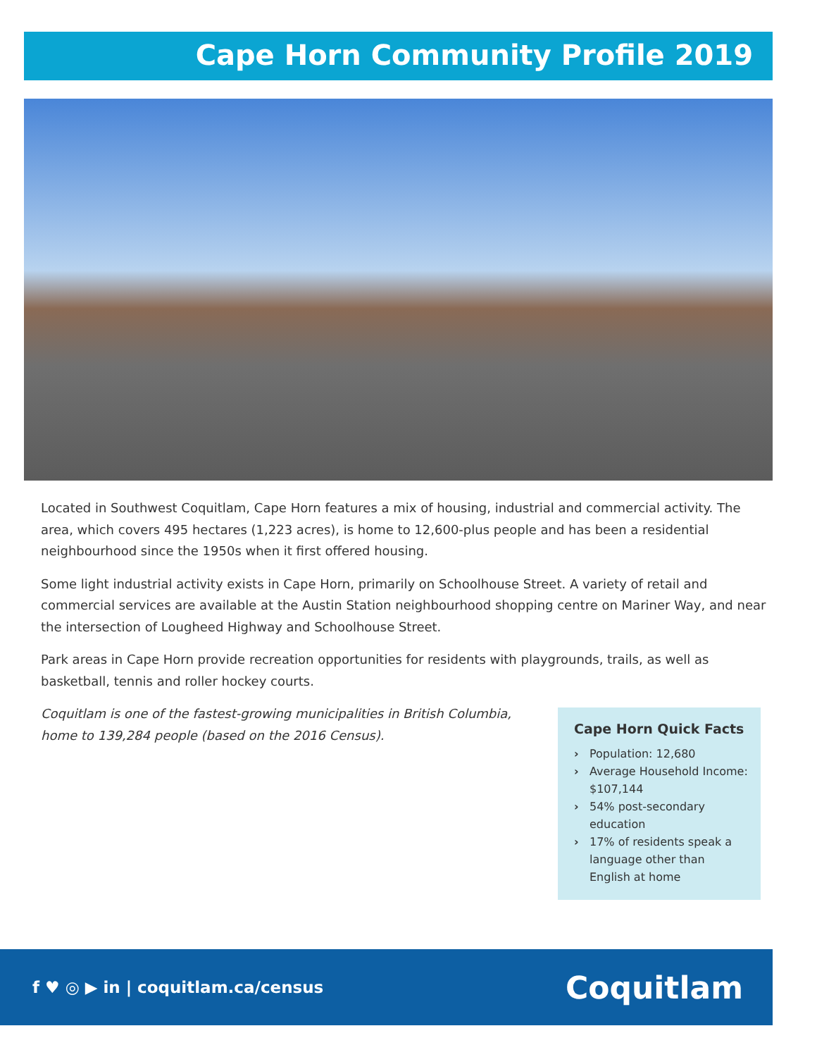Cape Horn Community Profile 2019
Located in Southwest Coquitlam, Cape Horn features a mix of housing, industrial and commercial activity. The area, which covers 495 hectares (1,223 acres), is home to 12,600-plus people and has been a residential neighbourhood since the 1950s when it first offered housing.
Some light industrial activity exists in Cape Horn, primarily on Schoolhouse Street. A variety of retail and commercial services are available at the Austin Station neighbourhood shopping centre on Mariner Way, and near the intersection of Lougheed Highway and Schoolhouse Street.
Park areas in Cape Horn provide recreation opportunities for residents with playgrounds, trails, as well as basketball, tennis and roller hockey courts.
Coquitlam is one of the fastest-growing municipalities in British Columbia, home to 139,284 people (based on the 2016 Census).
Cape Horn Quick Facts
› Population: 12,680
› Average Household Income: $107,144
› 54% post-secondary education
› 17% of residents speak a language other than English at home
f ♥ ◎ ▶ in | coquitlam.ca/census
Coquitlam